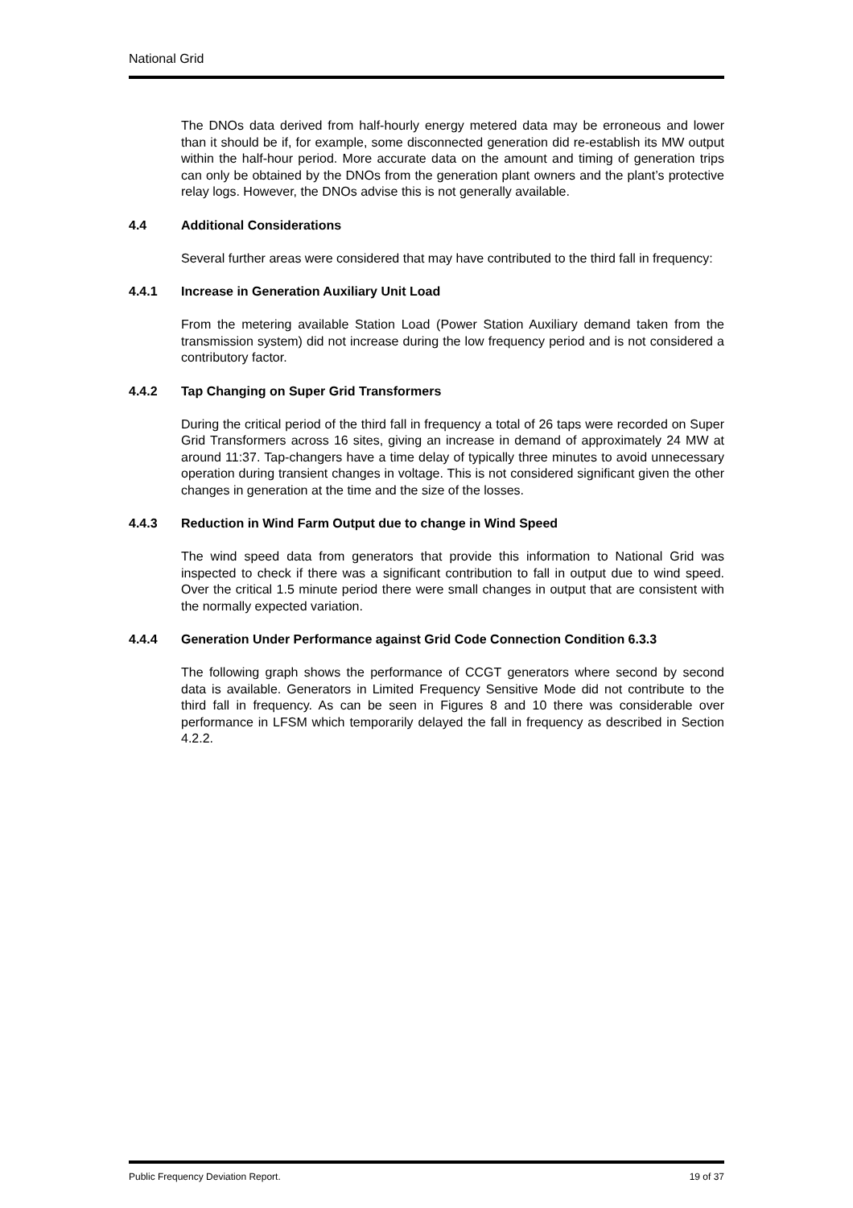National Grid
The DNOs data derived from half-hourly energy metered data may be erroneous and lower than it should be if, for example, some disconnected generation did re-establish its MW output within the half-hour period. More accurate data on the amount and timing of generation trips can only be obtained by the DNOs from the generation plant owners and the plant’s protective relay logs. However, the DNOs advise this is not generally available.
4.4 Additional Considerations
Several further areas were considered that may have contributed to the third fall in frequency:
4.4.1 Increase in Generation Auxiliary Unit Load
From the metering available Station Load (Power Station Auxiliary demand taken from the transmission system) did not increase during the low frequency period and is not considered a contributory factor.
4.4.2 Tap Changing on Super Grid Transformers
During the critical period of the third fall in frequency a total of 26 taps were recorded on Super Grid Transformers across 16 sites, giving an increase in demand of approximately 24 MW at around 11:37. Tap-changers have a time delay of typically three minutes to avoid unnecessary operation during transient changes in voltage. This is not considered significant given the other changes in generation at the time and the size of the losses.
4.4.3 Reduction in Wind Farm Output due to change in Wind Speed
The wind speed data from generators that provide this information to National Grid was inspected to check if there was a significant contribution to fall in output due to wind speed. Over the critical 1.5 minute period there were small changes in output that are consistent with the normally expected variation.
4.4.4 Generation Under Performance against Grid Code Connection Condition 6.3.3
The following graph shows the performance of CCGT generators where second by second data is available. Generators in Limited Frequency Sensitive Mode did not contribute to the third fall in frequency. As can be seen in Figures 8 and 10 there was considerable over performance in LFSM which temporarily delayed the fall in frequency as described in Section 4.2.2.
Public Frequency Deviation Report. 19 of 37